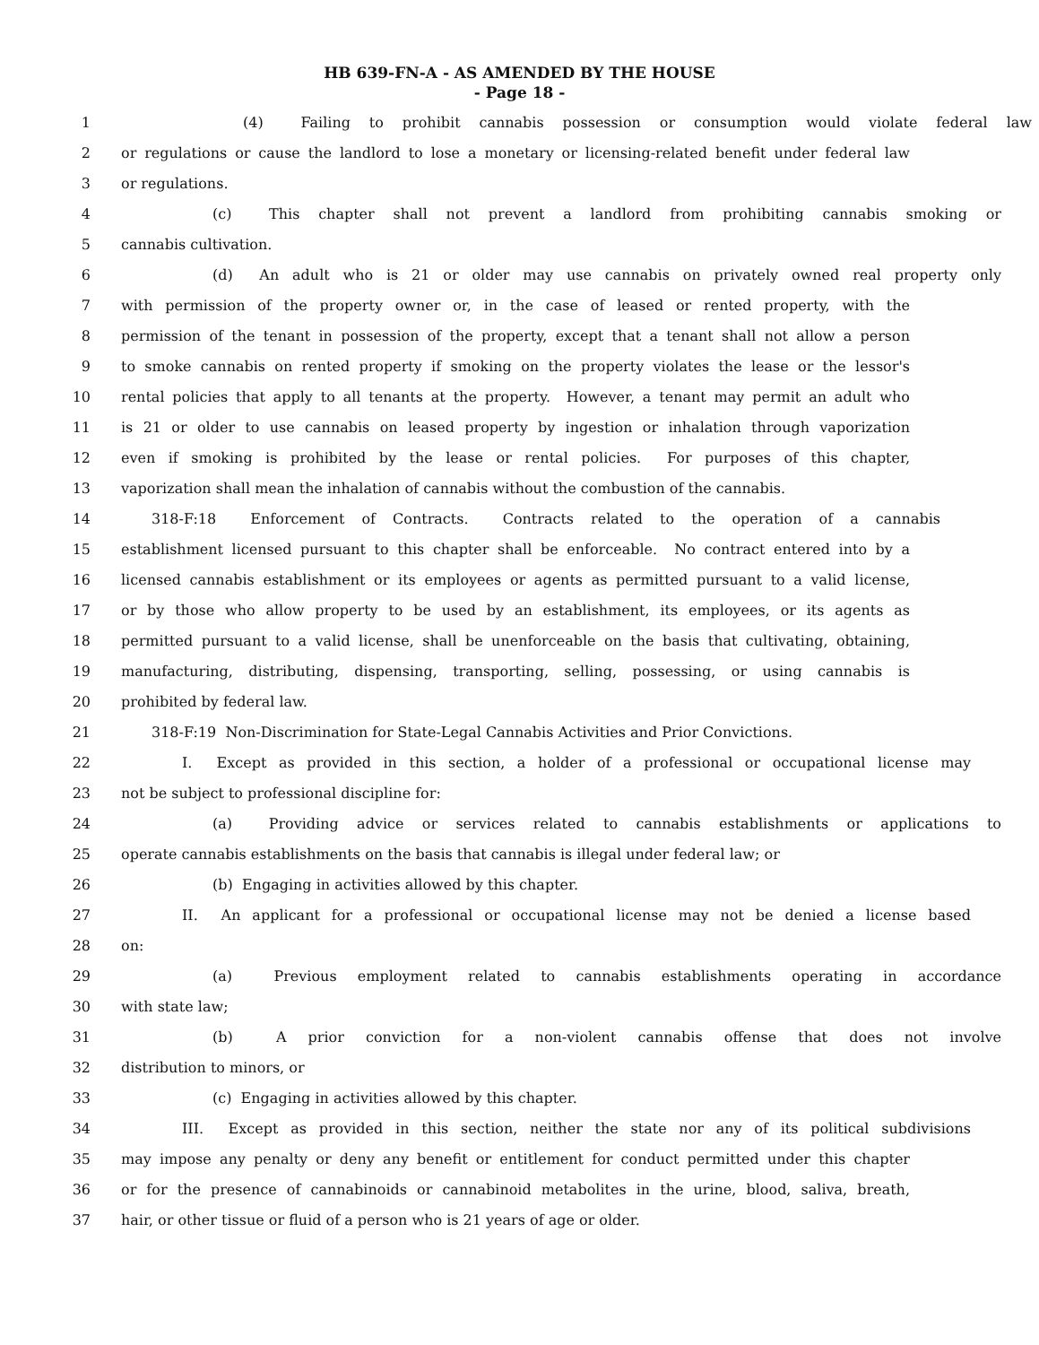HB 639-FN-A - AS AMENDED BY THE HOUSE
- Page 18 -
1 (4) Failing to prohibit cannabis possession or consumption would violate federal law
2 or regulations or cause the landlord to lose a monetary or licensing-related benefit under federal law
3 or regulations.
4 (c) This chapter shall not prevent a landlord from prohibiting cannabis smoking or
5 cannabis cultivation.
6 (d) An adult who is 21 or older may use cannabis on privately owned real property only
7 with permission of the property owner or, in the case of leased or rented property, with the
8 permission of the tenant in possession of the property, except that a tenant shall not allow a person
9 to smoke cannabis on rented property if smoking on the property violates the lease or the lessor's
10 rental policies that apply to all tenants at the property. However, a tenant may permit an adult who
11 is 21 or older to use cannabis on leased property by ingestion or inhalation through vaporization
12 even if smoking is prohibited by the lease or rental policies. For purposes of this chapter,
13 vaporization shall mean the inhalation of cannabis without the combustion of the cannabis.
14 318-F:18 Enforcement of Contracts. Contracts related to the operation of a cannabis
15 establishment licensed pursuant to this chapter shall be enforceable. No contract entered into by a
16 licensed cannabis establishment or its employees or agents as permitted pursuant to a valid license,
17 or by those who allow property to be used by an establishment, its employees, or its agents as
18 permitted pursuant to a valid license, shall be unenforceable on the basis that cultivating, obtaining,
19 manufacturing, distributing, dispensing, transporting, selling, possessing, or using cannabis is
20 prohibited by federal law.
21 318-F:19 Non-Discrimination for State-Legal Cannabis Activities and Prior Convictions.
22 I. Except as provided in this section, a holder of a professional or occupational license may
23 not be subject to professional discipline for:
24 (a) Providing advice or services related to cannabis establishments or applications to
25 operate cannabis establishments on the basis that cannabis is illegal under federal law; or
26 (b) Engaging in activities allowed by this chapter.
27 II. An applicant for a professional or occupational license may not be denied a license based
28 on:
29 (a) Previous employment related to cannabis establishments operating in accordance
30 with state law;
31 (b) A prior conviction for a non-violent cannabis offense that does not involve
32 distribution to minors, or
33 (c) Engaging in activities allowed by this chapter.
34 III. Except as provided in this section, neither the state nor any of its political subdivisions
35 may impose any penalty or deny any benefit or entitlement for conduct permitted under this chapter
36 or for the presence of cannabinoids or cannabinoid metabolites in the urine, blood, saliva, breath,
37 hair, or other tissue or fluid of a person who is 21 years of age or older.